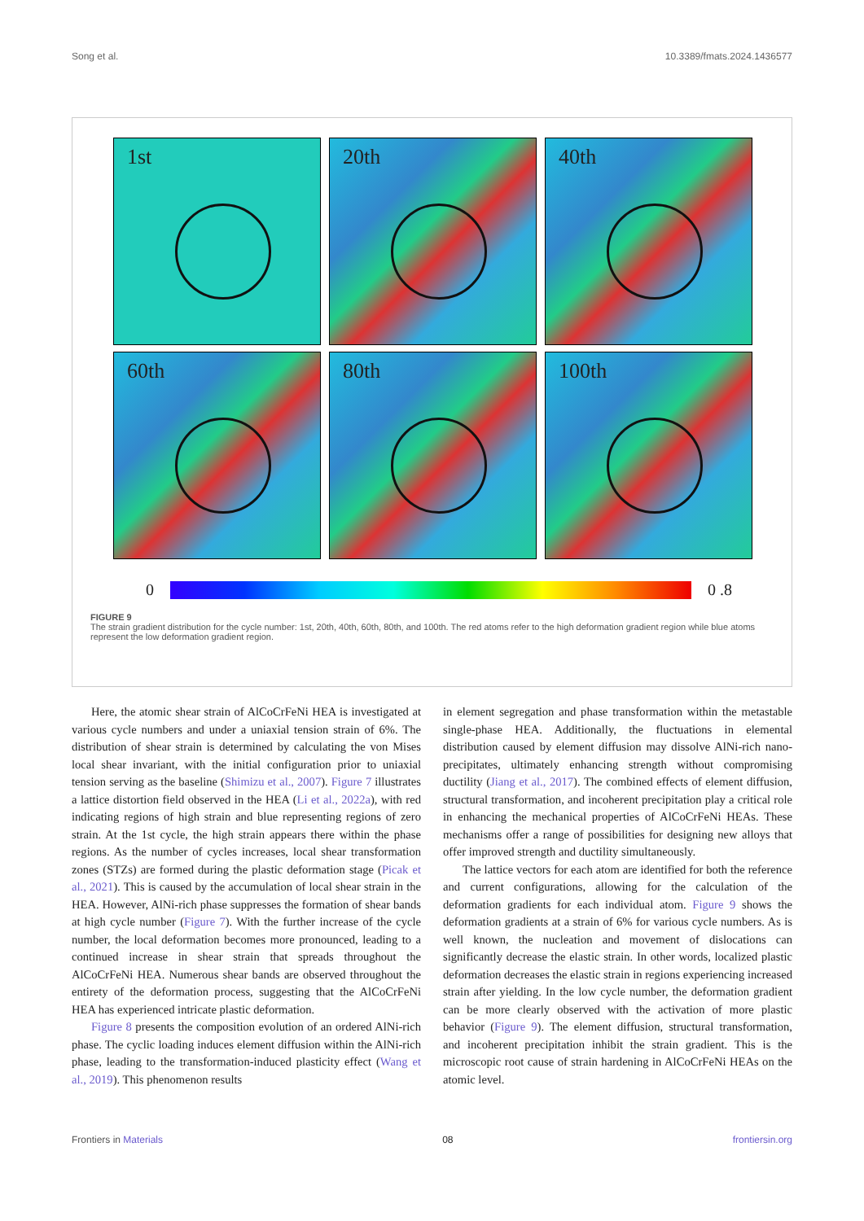Song et al. 10.3389/fmats.2024.1436577
1st
20th
40th
60th
80th
100th
0 0 .8
FIGURE 9
The strain gradient distribution for the cycle number: 1st, 20th, 40th, 60th, 80th, and 100th. The red atoms refer to the high deformation gradient region while blue atoms represent the low deformation gradient region.
Here, the atomic shear strain of AlCoCrFeNi HEA is investigated at various cycle numbers and under a uniaxial tension strain of 6%. The distribution of shear strain is determined by calculating the von Mises local shear invariant, with the initial configuration prior to uniaxial tension serving as the baseline (Shimizu et al., 2007). Figure 7 illustrates a lattice distortion field observed in the HEA (Li et al., 2022a), with red indicating regions of high strain and blue representing regions of zero strain. At the 1st cycle, the high strain appears there within the phase regions. As the number of cycles increases, local shear transformation zones (STZs) are formed during the plastic deformation stage (Picak et al., 2021). This is caused by the accumulation of local shear strain in the HEA. However, AlNi-rich phase suppresses the formation of shear bands at high cycle number (Figure 7). With the further increase of the cycle number, the local deformation becomes more pronounced, leading to a continued increase in shear strain that spreads throughout the AlCoCrFeNi HEA. Numerous shear bands are observed throughout the entirety of the deformation process, suggesting that the AlCoCrFeNi HEA has experienced intricate plastic deformation.
Figure 8 presents the composition evolution of an ordered AlNi-rich phase. The cyclic loading induces element diffusion within the AlNi-rich phase, leading to the transformation-induced plasticity effect (Wang et al., 2019). This phenomenon results
in element segregation and phase transformation within the metastable single-phase HEA. Additionally, the fluctuations in elemental distribution caused by element diffusion may dissolve AlNi-rich nano-precipitates, ultimately enhancing strength without compromising ductility (Jiang et al., 2017). The combined effects of element diffusion, structural transformation, and incoherent precipitation play a critical role in enhancing the mechanical properties of AlCoCrFeNi HEAs. These mechanisms offer a range of possibilities for designing new alloys that offer improved strength and ductility simultaneously.
The lattice vectors for each atom are identified for both the reference and current configurations, allowing for the calculation of the deformation gradients for each individual atom. Figure 9 shows the deformation gradients at a strain of 6% for various cycle numbers. As is well known, the nucleation and movement of dislocations can significantly decrease the elastic strain. In other words, localized plastic deformation decreases the elastic strain in regions experiencing increased strain after yielding. In the low cycle number, the deformation gradient can be more clearly observed with the activation of more plastic behavior (Figure 9). The element diffusion, structural transformation, and incoherent precipitation inhibit the strain gradient. This is the microscopic root cause of strain hardening in AlCoCrFeNi HEAs on the atomic level.
Frontiers in Materials 08 frontiersin.org